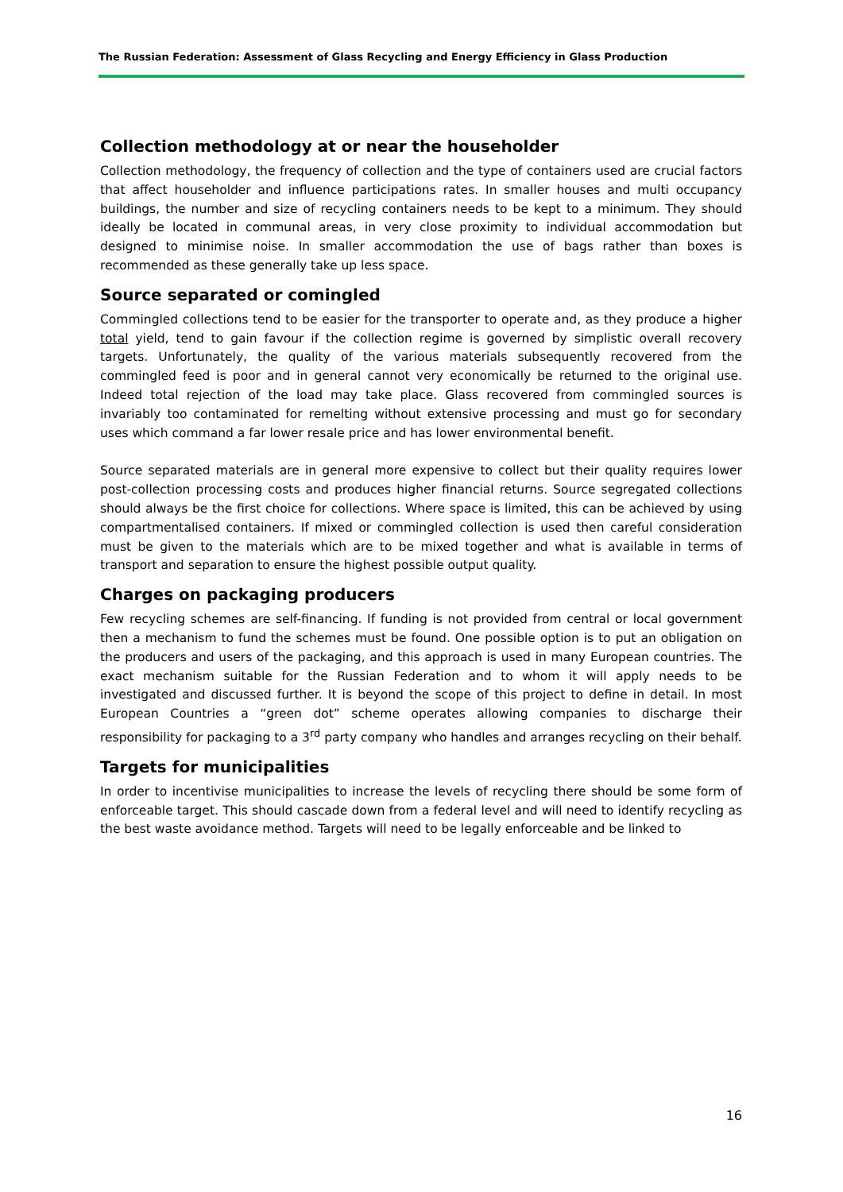The Russian Federation: Assessment of Glass Recycling and Energy Efficiency in Glass Production
Collection methodology at or near the householder
Collection methodology, the frequency of collection and the type of containers used are crucial factors that affect householder and influence participations rates. In smaller houses and multi occupancy buildings, the number and size of recycling containers needs to be kept to a minimum. They should ideally be located in communal areas, in very close proximity to individual accommodation but designed to minimise noise. In smaller accommodation the use of bags rather than boxes is recommended as these generally take up less space.
Source separated or comingled
Commingled collections tend to be easier for the transporter to operate and, as they produce a higher total yield, tend to gain favour if the collection regime is governed by simplistic overall recovery targets. Unfortunately, the quality of the various materials subsequently recovered from the commingled feed is poor and in general cannot very economically be returned to the original use. Indeed total rejection of the load may take place. Glass recovered from commingled sources is invariably too contaminated for remelting without extensive processing and must go for secondary uses which command a far lower resale price and has lower environmental benefit.
Source separated materials are in general more expensive to collect but their quality requires lower post-collection processing costs and produces higher financial returns. Source segregated collections should always be the first choice for collections. Where space is limited, this can be achieved by using compartmentalised containers. If mixed or commingled collection is used then careful consideration must be given to the materials which are to be mixed together and what is available in terms of transport and separation to ensure the highest possible output quality.
Charges on packaging producers
Few recycling schemes are self-financing. If funding is not provided from central or local government then a mechanism to fund the schemes must be found. One possible option is to put an obligation on the producers and users of the packaging, and this approach is used in many European countries. The exact mechanism suitable for the Russian Federation and to whom it will apply needs to be investigated and discussed further. It is beyond the scope of this project to define in detail. In most European Countries a “green dot” scheme operates allowing companies to discharge their responsibility for packaging to a 3<sup>rd</sup> party company who handles and arranges recycling on their behalf.
Targets for municipalities
In order to incentivise municipalities to increase the levels of recycling there should be some form of enforceable target. This should cascade down from a federal level and will need to identify recycling as the best waste avoidance method. Targets will need to be legally enforceable and be linked to
16